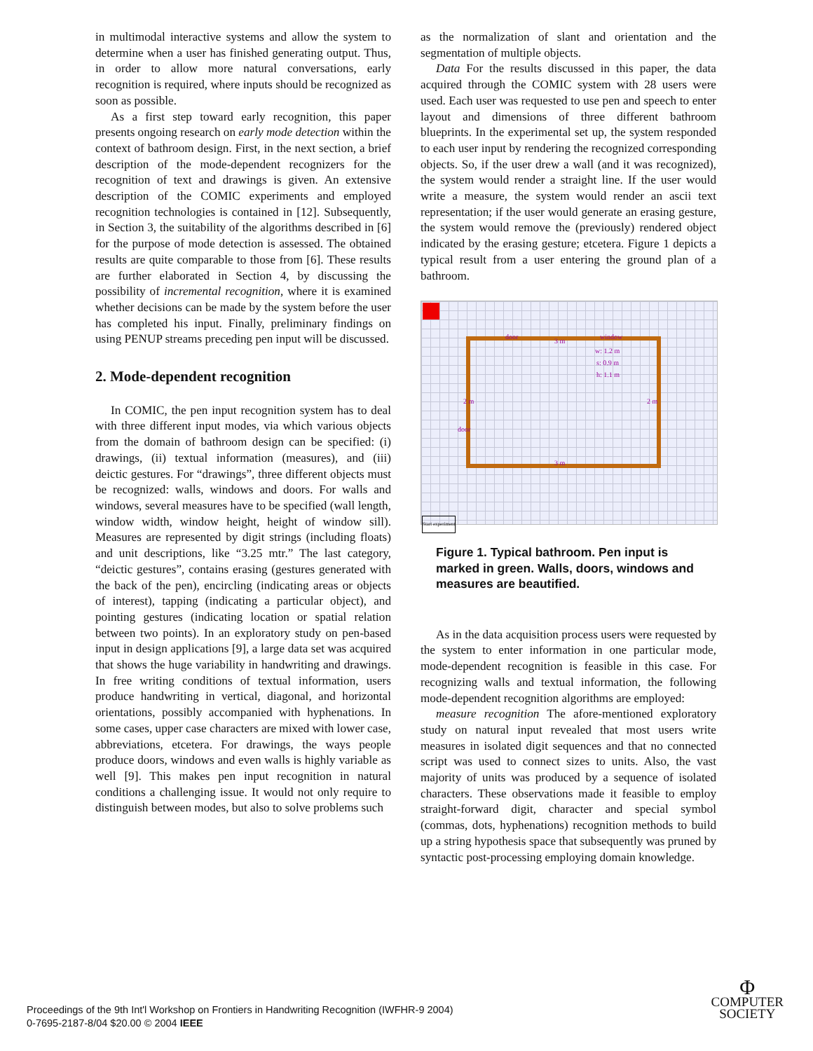in multimodal interactive systems and allow the system to determine when a user has finished generating output. Thus, in order to allow more natural conversations, early recognition is required, where inputs should be recognized as soon as possible.
As a first step toward early recognition, this paper presents ongoing research on early mode detection within the context of bathroom design. First, in the next section, a brief description of the mode-dependent recognizers for the recognition of text and drawings is given. An extensive description of the COMIC experiments and employed recognition technologies is contained in [12]. Subsequently, in Section 3, the suitability of the algorithms described in [6] for the purpose of mode detection is assessed. The obtained results are quite comparable to those from [6]. These results are further elaborated in Section 4, by discussing the possibility of incremental recognition, where it is examined whether decisions can be made by the system before the user has completed his input. Finally, preliminary findings on using PENUP streams preceding pen input will be discussed.
2. Mode-dependent recognition
In COMIC, the pen input recognition system has to deal with three different input modes, via which various objects from the domain of bathroom design can be specified: (i) drawings, (ii) textual information (measures), and (iii) deictic gestures. For “drawings”, three different objects must be recognized: walls, windows and doors. For walls and windows, several measures have to be specified (wall length, window width, window height, height of window sill). Measures are represented by digit strings (including floats) and unit descriptions, like “3.25 mtr.” The last category, “deictic gestures”, contains erasing (gestures generated with the back of the pen), encircling (indicating areas or objects of interest), tapping (indicating a particular object), and pointing gestures (indicating location or spatial relation between two points). In an exploratory study on pen-based input in design applications [9], a large data set was acquired that shows the huge variability in handwriting and drawings. In free writing conditions of textual information, users produce handwriting in vertical, diagonal, and horizontal orientations, possibly accompanied with hyphenations. In some cases, upper case characters are mixed with lower case, abbreviations, etcetera. For drawings, the ways people produce doors, windows and even walls is highly variable as well [9]. This makes pen input recognition in natural conditions a challenging issue. It would not only require to distinguish between modes, but also to solve problems such
as the normalization of slant and orientation and the segmentation of multiple objects.
Data For the results discussed in this paper, the data acquired through the COMIC system with 28 users were used. Each user was requested to use pen and speech to enter layout and dimensions of three different bathroom blueprints. In the experimental set up, the system responded to each user input by rendering the recognized corresponding objects. So, if the user drew a wall (and it was recognized), the system would render a straight line. If the user would write a measure, the system would render an ascii text representation; if the user would generate an erasing gesture, the system would remove the (previously) rendered object indicated by the erasing gesture; etcetera. Figure 1 depicts a typical result from a user entering the ground plan of a bathroom.
door
3 m
window
w: 1.2 m
s: 0.9 m
h: 1.1 m
2 m 2 m
door
3 m
Start experiment
Figure 1. Typical bathroom. Pen input is marked in green. Walls, doors, windows and measures are beautified.
As in the data acquisition process users were requested by the system to enter information in one particular mode, mode-dependent recognition is feasible in this case. For recognizing walls and textual information, the following mode-dependent recognition algorithms are employed:
measure recognition The afore-mentioned exploratory study on natural input revealed that most users write measures in isolated digit sequences and that no connected script was used to connect sizes to units. Also, the vast majority of units was produced by a sequence of isolated characters. These observations made it feasible to employ straight-forward digit, character and special symbol (commas, dots, hyphenations) recognition methods to build up a string hypothesis space that subsequently was pruned by syntactic post-processing employing domain knowledge.
Proceedings of the 9th Int'l Workshop on Frontiers in Handwriting Recognition (IWFHR-9 2004)
0-7695-2187-8/04 $20.00 © 2004 IEEE
Φ
COMPUTER
SOCIETY